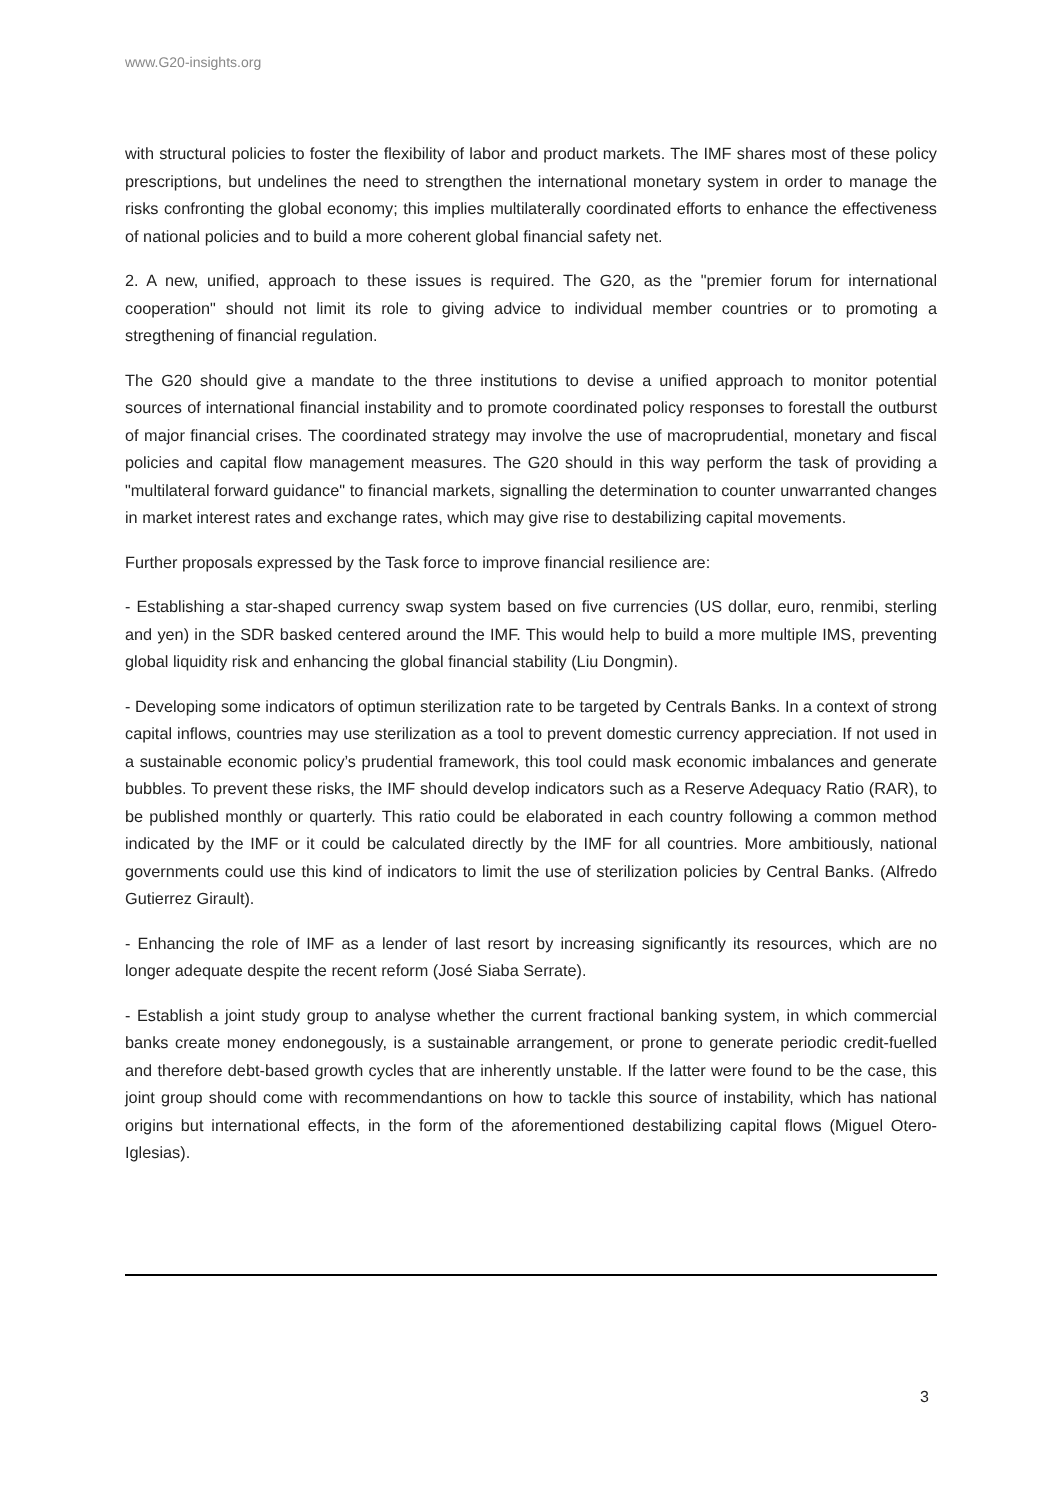www.G20-insights.org
with structural policies to foster the flexibility of labor and product markets. The IMF shares most of these policy prescriptions, but undelines the need to strengthen the international monetary system in order to manage the risks confronting the global economy; this implies multilaterally coordinated efforts to enhance the effectiveness of national policies and to build a more coherent global financial safety net.
2. A new, unified, approach to these issues is required. The G20, as the "premier forum for international cooperation" should not limit its role to giving advice to individual member countries or to promoting a stregthening of financial regulation.
The G20 should give a mandate to the three institutions to devise a unified approach to monitor potential sources of international financial instability and to promote coordinated policy responses to forestall the outburst of major financial crises. The coordinated strategy may involve the use of macroprudential, monetary and fiscal policies and capital flow management measures. The G20 should in this way perform the task of providing a "multilateral forward guidance" to financial markets, signalling the determination to counter unwarranted changes in market interest rates and exchange rates, which may give rise to destabilizing capital movements.
Further proposals expressed by the Task force to improve financial resilience are:
- Establishing a star-shaped currency swap system based on five currencies (US dollar, euro, renmibi, sterling and yen) in the SDR basked centered around the IMF. This would help to build a more multiple IMS, preventing global liquidity risk and enhancing the global financial stability (Liu Dongmin).
- Developing some indicators of optimun sterilization rate to be targeted by Centrals Banks. In a context of strong capital inflows, countries may use sterilization as a tool to prevent domestic currency appreciation. If not used in a sustainable economic policy’s prudential framework, this tool could mask economic imbalances and generate bubbles. To prevent these risks, the IMF should develop indicators such as a Reserve Adequacy Ratio (RAR), to be published monthly or quarterly. This ratio could be elaborated in each country following a common method indicated by the IMF or it could be calculated directly by the IMF for all countries. More ambitiously, national governments could use this kind of indicators to limit the use of sterilization policies by Central Banks. (Alfredo Gutierrez Girault).
- Enhancing the role of IMF as a lender of last resort by increasing significantly its resources, which are no longer adequate despite the recent reform (José Siaba Serrate).
- Establish a joint study group to analyse whether the current fractional banking system, in which commercial banks create money endonegously, is a sustainable arrangement, or prone to generate periodic credit-fuelled and therefore debt-based growth cycles that are inherently unstable. If the latter were found to be the case, this joint group should come with recommendantions on how to tackle this source of instability, which has national origins but international effects, in the form of the aforementioned destabilizing capital flows (Miguel Otero-Iglesias).
3